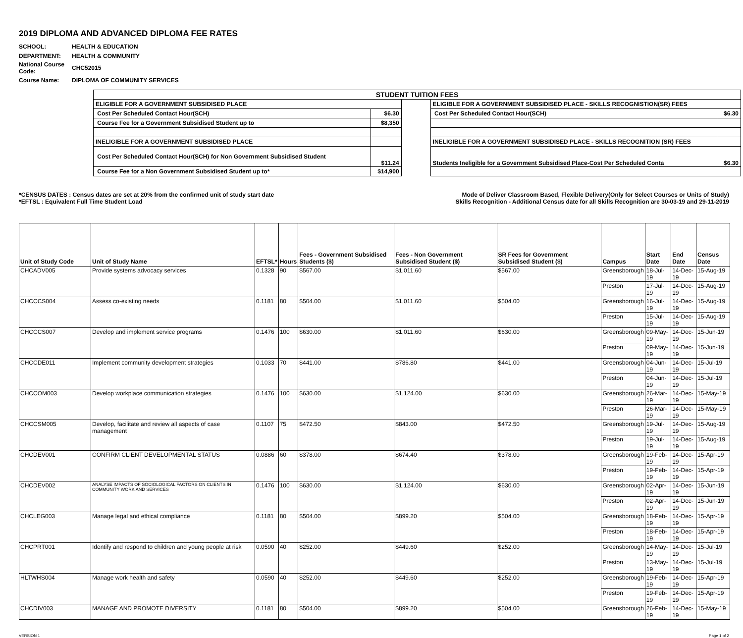2019 DIPLOMA AND ADVANCED DIPLOMA FEE RATES
| SCHOOL: | HEALTH & EDUCATION |
| DEPARTMENT: | HEALTH & COMMUNITY |
| National Course Code: | CHC52015 |
| Course Name: | DIPLOMA OF COMMUNITY SERVICES |
| STUDENT TUITION FEES | | | | |
| ELIGIBLE FOR A GOVERNMENT SUBSIDISED PLACE | | | ELIGIBLE FOR A GOVERNMENT SUBSIDISED PLACE - SKILLS RECOGNISTION(SR) FEES | |
| Cost Per Scheduled Contact Hour(SCH) | $6.30 | | Cost Per Scheduled Contact Hour(SCH) | $6.30 |
| Course Fee for a Government Subsidised Student up to | $8,350 | | | |
| INELIGIBLE FOR A GOVERNMENT SUBSIDISED PLACE | | | INELIGIBLE FOR A GOVERNMENT SUBSIDISED PLACE - SKILLS RECOGNITION (SR) FEES | |
| Cost Per Scheduled Contact Hour(SCH) for Non Government Subsidised Student | $11.24 | | Students Ineligible for a Government Subsidised Place-Cost Per Scheduled Conta | $6.30 |
| Course Fee for a Non Government Subsidised Student up to* | $14,900 | | | |
*CENSUS DATES : Census dates are set at 20% from the confirmed unit of study start date
*EFTSL : Equivalent Full Time Student Load
Mode of Deliver Classroom Based, Flexible Delivery(Only for Select Courses or Units of Study)
Skills Recognition - Additional Census date for all Skills Recognition are 30-03-19 and 29-11-2019
| Unit of Study Code | Unit of Study Name | EFTSL* | Hours | Fees - Government Subsidised Students ($) | Fees - Non Government Subsidised Student ($) | SR Fees for Government Subsidised Student ($) | Campus | Start Date | End Date | Census Date |
| --- | --- | --- | --- | --- | --- | --- | --- | --- | --- | --- |
| CHCADV005 | Provide systems advocacy services | 0.1328 | 90 | $567.00 | $1,011.60 | $567.00 | Greensborough | 18-Jul-19 | 14-Dec-19 | 15-Aug-19 |
| | | | | | | | Preston | 17-Jul-19 | 14-Dec-19 | 15-Aug-19 |
| CHCCCS004 | Assess co-existing needs | 0.1181 | 80 | $504.00 | $1,011.60 | $504.00 | Greensborough | 16-Jul-19 | 14-Dec-19 | 15-Aug-19 |
| | | | | | | | Preston | 15-Jul-19 | 14-Dec-19 | 15-Aug-19 |
| CHCCCS007 | Develop and implement service programs | 0.1476 | 100 | $630.00 | $1,011.60 | $630.00 | Greensborough | 09-May-19 | 14-Dec-19 | 15-Jun-19 |
| | | | | | | | Preston | 09-May-19 | 14-Dec-19 | 15-Jun-19 |
| CHCCDE011 | Implement community development strategies | 0.1033 | 70 | $441.00 | $786.80 | $441.00 | Greensborough | 04-Jun-19 | 14-Dec-19 | 15-Jul-19 |
| | | | | | | | Preston | 04-Jun-19 | 14-Dec-19 | 15-Jul-19 |
| CHCCOM003 | Develop workplace communication strategies | 0.1476 | 100 | $630.00 | $1,124.00 | $630.00 | Greensborough | 26-Mar-19 | 14-Dec-19 | 15-May-19 |
| | | | | | | | Preston | 26-Mar-19 | 14-Dec-19 | 15-May-19 |
| CHCCSM005 | Develop, facilitate and review all aspects of case management | 0.1107 | 75 | $472.50 | $843.00 | $472.50 | Greensborough | 19-Jul-19 | 14-Dec-19 | 15-Aug-19 |
| | | | | | | | Preston | 19-Jul-19 | 14-Dec-19 | 15-Aug-19 |
| CHCDEV001 | CONFIRM CLIENT DEVELOPMENTAL STATUS | 0.0886 | 60 | $378.00 | $674.40 | $378.00 | Greensborough | 19-Feb-19 | 14-Dec-19 | 15-Apr-19 |
| | | | | | | | Preston | 19-Feb-19 | 14-Dec-19 | 15-Apr-19 |
| CHCDEV002 | ANALYSE IMPACTS OF SOCIOLOGICAL FACTORS ON CLIENTS IN COMMUNITY WORK AND SERVICES | 0.1476 | 100 | $630.00 | $1,124.00 | $630.00 | Greensborough | 02-Apr-19 | 14-Dec-19 | 15-Jun-19 |
| | | | | | | | Preston | 02-Apr-19 | 14-Dec-19 | 15-Jun-19 |
| CHCLEG003 | Manage legal and ethical compliance | 0.1181 | 80 | $504.00 | $899.20 | $504.00 | Greensborough | 18-Feb-19 | 14-Dec-19 | 15-Apr-19 |
| | | | | | | | Preston | 18-Feb-19 | 14-Dec-19 | 15-Apr-19 |
| CHCPRT001 | Identify and respond to children and young people at risk | 0.0590 | 40 | $252.00 | $449.60 | $252.00 | Greensborough | 14-May-19 | 14-Dec-19 | 15-Jul-19 |
| | | | | | | | Preston | 13-May-19 | 14-Dec-19 | 15-Jul-19 |
| HLTWHS004 | Manage work health and safety | 0.0590 | 40 | $252.00 | $449.60 | $252.00 | Greensborough | 19-Feb-19 | 14-Dec-19 | 15-Apr-19 |
| | | | | | | | Preston | 19-Feb-19 | 14-Dec-19 | 15-Apr-19 |
| CHCDIV003 | MANAGE AND PROMOTE DIVERSITY | 0.1181 | 80 | $504.00 | $899.20 | $504.00 | Greensborough | 26-Feb-19 | 14-Dec-19 | 15-May-19 |
VERSION 1 Page 1 of 2